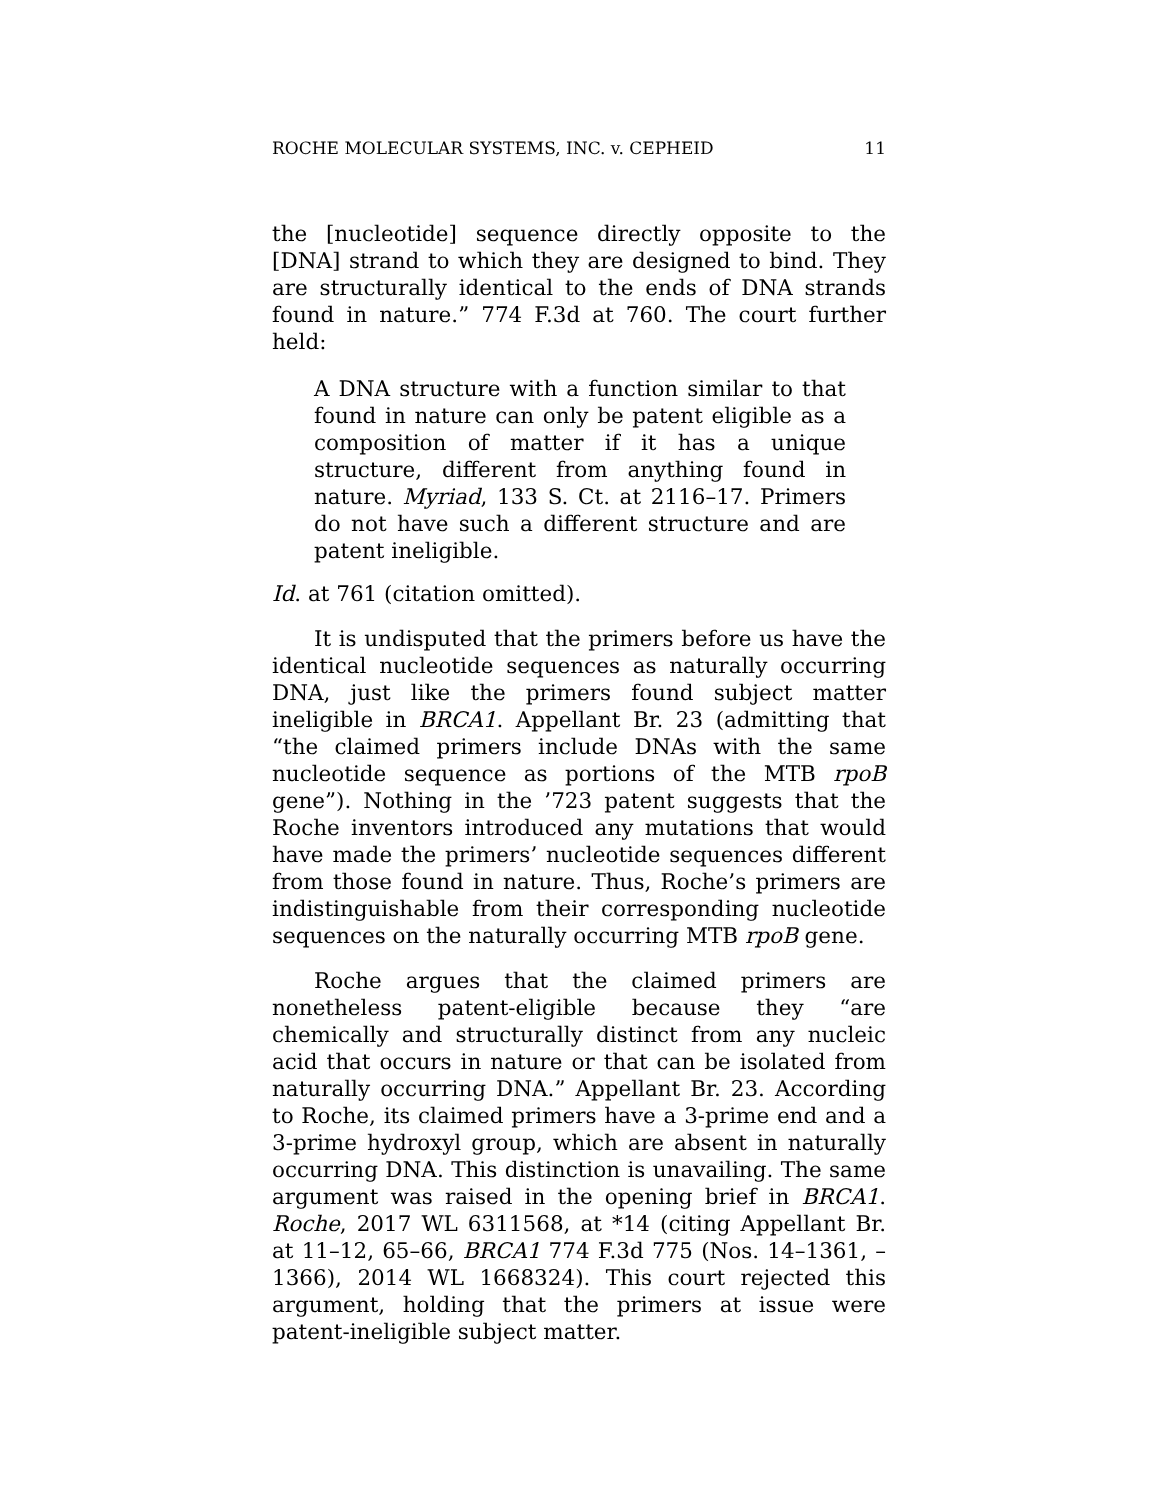ROCHE MOLECULAR SYSTEMS, INC. v. CEPHEID 11
the [nucleotide] sequence directly opposite to the [DNA] strand to which they are designed to bind. They are structurally identical to the ends of DNA strands found in nature.” 774 F.3d at 760. The court further held:
A DNA structure with a function similar to that found in nature can only be patent eligible as a composition of matter if it has a unique structure, different from anything found in nature. Myriad, 133 S. Ct. at 2116–17. Primers do not have such a different structure and are patent ineligible.
Id. at 761 (citation omitted).
It is undisputed that the primers before us have the identical nucleotide sequences as naturally occurring DNA, just like the primers found subject matter ineligible in BRCA1. Appellant Br. 23 (admitting that “the claimed primers include DNAs with the same nucleotide sequence as portions of the MTB rpoB gene”). Nothing in the ’723 patent suggests that the Roche inventors introduced any mutations that would have made the primers’ nucleotide sequences different from those found in nature. Thus, Roche’s primers are indistinguishable from their corresponding nucleotide sequences on the naturally occurring MTB rpoB gene.
Roche argues that the claimed primers are nonetheless patent-eligible because they “are chemically and structurally distinct from any nucleic acid that occurs in nature or that can be isolated from naturally occurring DNA.” Appellant Br. 23. According to Roche, its claimed primers have a 3-prime end and a 3-prime hydroxyl group, which are absent in naturally occurring DNA. This distinction is unavailing. The same argument was raised in the opening brief in BRCA1. Roche, 2017 WL 6311568, at *14 (citing Appellant Br. at 11–12, 65–66, BRCA1 774 F.3d 775 (Nos. 14–1361, –1366), 2014 WL 1668324). This court rejected this argument, holding that the primers at issue were patent-ineligible subject matter.